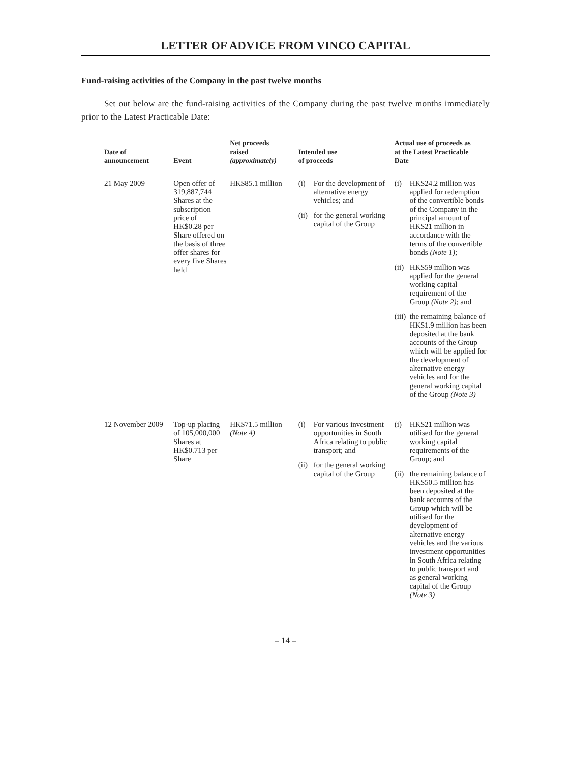LETTER OF ADVICE FROM VINCO CAPITAL
Fund-raising activities of the Company in the past twelve months
Set out below are the fund-raising activities of the Company during the past twelve months immediately prior to the Latest Practicable Date:
| Date of announcement | Event | Net proceeds raised (approximately) | Intended use of proceeds | Actual use of proceeds as at the Latest Practicable Date |
| --- | --- | --- | --- | --- |
| 21 May 2009 | Open offer of 319,887,744 Shares at the subscription price of HK$0.28 per Share offered on the basis of three offer shares for every five Shares held | HK$85.1 million | (i) For the development of alternative energy vehicles; and (ii) for the general working capital of the Group | (i) HK$24.2 million was applied for redemption of the convertible bonds of the Company in the principal amount of HK$21 million in accordance with the terms of the convertible bonds (Note 1) ; (ii) HK$59 million was applied for the general working capital requirement of the Group (Note 2) ; and (iii) the remaining balance of HK$1.9 million has been deposited at the bank accounts of the Group which will be applied for the development of alternative energy vehicles and for the general working capital of the Group (Note 3) |
| 12 November 2009 | Top-up placing of 105,000,000 Shares at HK$0.713 per Share | HK$71.5 million (Note 4) | (i) For various investment opportunities in South Africa relating to public transport; and (ii) for the general working capital of the Group | (i) HK$21 million was utilised for the general working capital requirements of the Group; and (ii) the remaining balance of HK$50.5 million has been deposited at the bank accounts of the Group which will be utilised for the development of alternative energy vehicles and the various investment opportunities in South Africa relating to public transport and as general working capital of the Group (Note 3) |
– 14 –